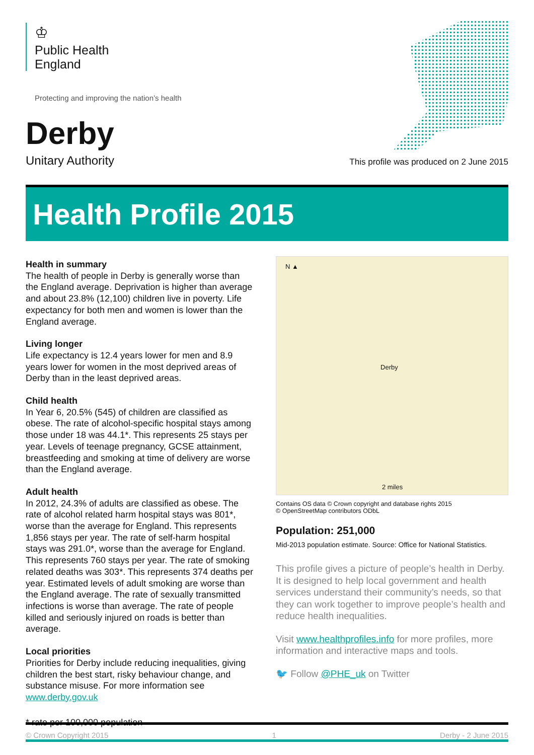♔
Public Health
England
Protecting and improving the nation’s health
Derby
Unitary Authority
This profile was produced on 2 June 2015
Health Profile 2015
Health in summary
The health of people in Derby is generally worse than the England average. Deprivation is higher than average and about 23.8% (12,100) children live in poverty. Life expectancy for both men and women is lower than the England average.
Living longer
Life expectancy is 12.4 years lower for men and 8.9 years lower for women in the most deprived areas of Derby than in the least deprived areas.
Child health
In Year 6, 20.5% (545) of children are classified as obese. The rate of alcohol-specific hospital stays among those under 18 was 44.1*. This represents 25 stays per year. Levels of teenage pregnancy, GCSE attainment, breastfeeding and smoking at time of delivery are worse than the England average.
Adult health
In 2012, 24.3% of adults are classified as obese. The rate of alcohol related harm hospital stays was 801*, worse than the average for England. This represents 1,856 stays per year. The rate of self-harm hospital stays was 291.0*, worse than the average for England. This represents 760 stays per year. The rate of smoking related deaths was 303*. This represents 374 deaths per year. Estimated levels of adult smoking are worse than the England average. The rate of sexually transmitted infections is worse than average. The rate of people killed and seriously injured on roads is better than average.
Local priorities
Priorities for Derby include reducing inequalities, giving children the best start, risky behaviour change, and substance misuse. For more information see www.derby.gov.uk
N ▲
Derby
2 miles
Contains OS data © Crown copyright and database rights 2015
© OpenStreetMap contributors ODbL
Population: 251,000
Mid-2013 population estimate. Source: Office for National Statistics.
This profile gives a picture of people’s health in Derby. It is designed to help local government and health services understand their community’s needs, so that they can work together to improve people’s health and reduce health inequalities.
Visit www.healthprofiles.info for more profiles, more information and interactive maps and tools.
🐦 Follow @PHE_uk on Twitter
* rate per 100,000 population
© Crown Copyright 2015 1 Derby - 2 June 2015